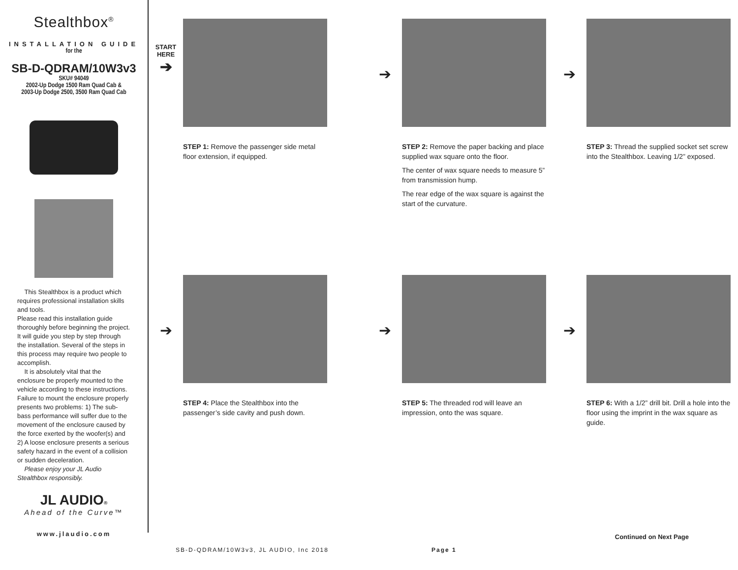Stealthbox<sup>®</sup>
INSTALLATION GUIDE
for the
SB-D-QDRAM/10W3v3
SKU# 94049
2002-Up Dodge 1500 Ram Quad Cab &
2003-Up Dodge 2500, 3500 Ram Quad Cab
This Stealthbox is a product which requires professional installation skills and tools.
Please read this installation guide thoroughly before beginning the project. It will guide you step by step through the installation. Several of the steps in this process may require two people to accomplish.
It is absolutely vital that the enclosure be properly mounted to the vehicle according to these instructions. Failure to mount the enclosure properly presents two problems: 1) The sub-bass performance will suffer due to the movement of the enclosure caused by the force exerted by the woofer(s) and 2) A loose enclosure presents a serious safety hazard in the event of a collision or sudden deceleration.
Please enjoy your JL Audio Stealthbox responsibly.
JL AUDIO®
Ahead of the Curve™
www.jlaudio.com
START
HERE
➔
STEP 1: Remove the passenger side metal floor extension, if equipped.
➔
STEP 2: Remove the paper backing and place supplied wax square onto the floor.
The center of wax square needs to measure 5” from transmission hump.
The rear edge of the wax square is against the start of the curvature.
➔
STEP 3: Thread the supplied socket set screw into the Stealthbox. Leaving 1/2” exposed.
➔
STEP 4: Place the Stealthbox into the passenger’s side cavity and push down.
➔
STEP 5: The threaded rod will leave an impression, onto the was square.
➔
STEP 6: With a 1/2” drill bit. Drill a hole into the floor using the imprint in the wax square as guide.
Continued on Next Page
SB-D-QDRAM/10W3v3, JL AUDIO, Inc 2018 Page 1